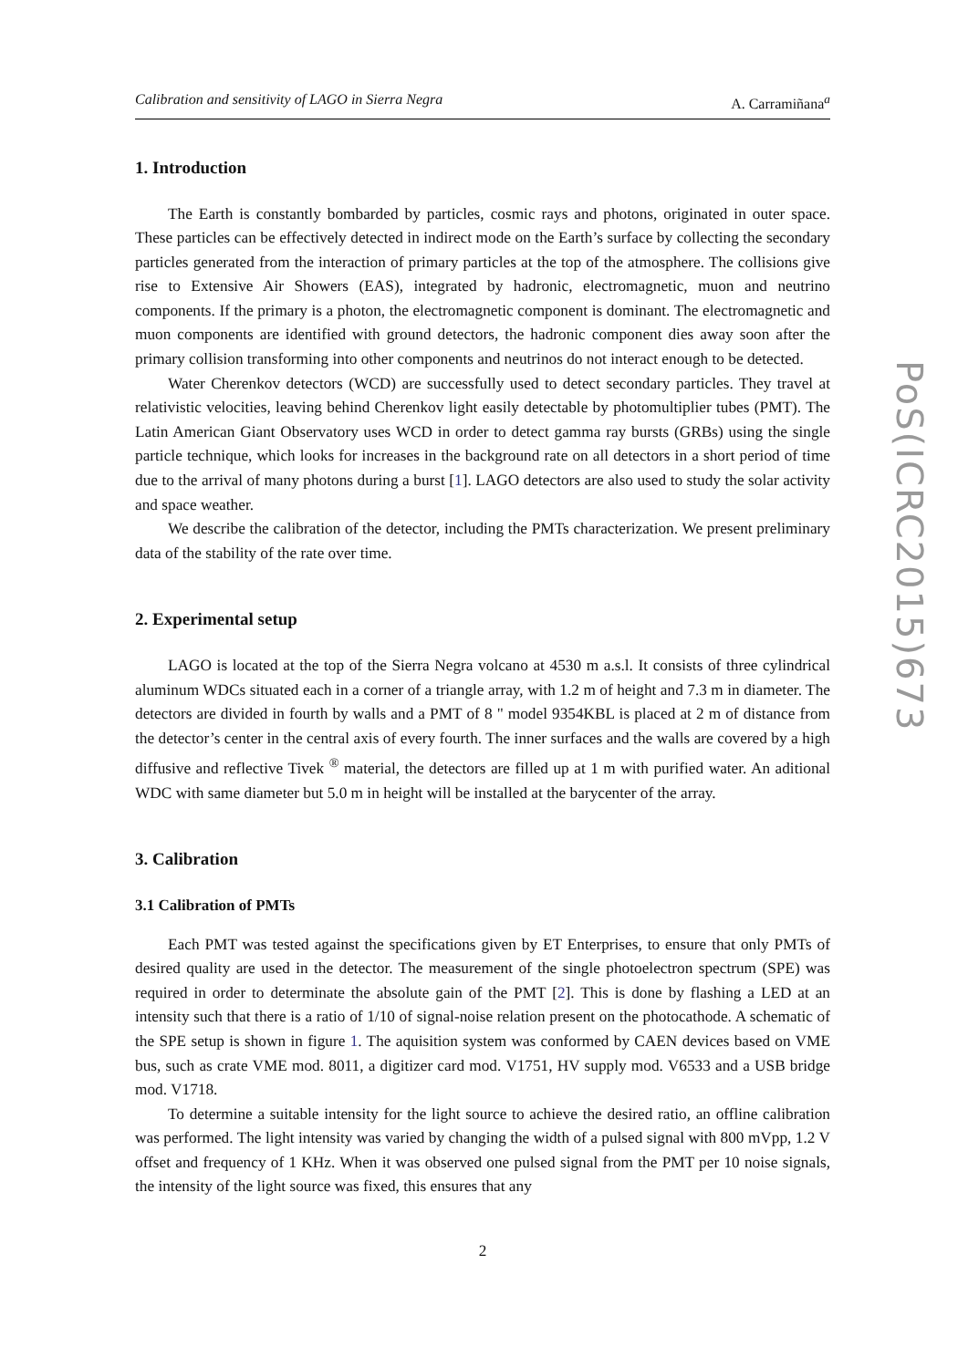Calibration and sensitivity of LAGO in Sierra Negra A. Carramiñana<sup>a</sup>
1. Introduction
The Earth is constantly bombarded by particles, cosmic rays and photons, originated in outer space. These particles can be effectively detected in indirect mode on the Earth’s surface by collecting the secondary particles generated from the interaction of primary particles at the top of the atmosphere. The collisions give rise to Extensive Air Showers (EAS), integrated by hadronic, electromagnetic, muon and neutrino components. If the primary is a photon, the electromagnetic component is dominant. The electromagnetic and muon components are identified with ground detectors, the hadronic component dies away soon after the primary collision transforming into other components and neutrinos do not interact enough to be detected.
Water Cherenkov detectors (WCD) are successfully used to detect secondary particles. They travel at relativistic velocities, leaving behind Cherenkov light easily detectable by photomultiplier tubes (PMT). The Latin American Giant Observatory uses WCD in order to detect gamma ray bursts (GRBs) using the single particle technique, which looks for increases in the background rate on all detectors in a short period of time due to the arrival of many photons during a burst [1]. LAGO detectors are also used to study the solar activity and space weather.
We describe the calibration of the detector, including the PMTs characterization. We present preliminary data of the stability of the rate over time.
2. Experimental setup
LAGO is located at the top of the Sierra Negra volcano at 4530 m a.s.l. It consists of three cylindrical aluminum WDCs situated each in a corner of a triangle array, with 1.2 m of height and 7.3 m in diameter. The detectors are divided in fourth by walls and a PMT of 8 " model 9354KBL is placed at 2 m of distance from the detector’s center in the central axis of every fourth. The inner surfaces and the walls are covered by a high diffusive and reflective Tivek <sup>®</sup> material, the detectors are filled up at 1 m with purified water. An aditional WDC with same diameter but 5.0 m in height will be installed at the barycenter of the array.
3. Calibration
3.1 Calibration of PMTs
Each PMT was tested against the specifications given by ET Enterprises, to ensure that only PMTs of desired quality are used in the detector. The measurement of the single photoelectron spectrum (SPE) was required in order to determinate the absolute gain of the PMT [2]. This is done by flashing a LED at an intensity such that there is a ratio of 1/10 of signal-noise relation present on the photocathode. A schematic of the SPE setup is shown in figure 1. The aquisition system was conformed by CAEN devices based on VME bus, such as crate VME mod. 8011, a digitizer card mod. V1751, HV supply mod. V6533 and a USB bridge mod. V1718.
To determine a suitable intensity for the light source to achieve the desired ratio, an offline calibration was performed. The light intensity was varied by changing the width of a pulsed signal with 800 mVpp, 1.2 V offset and frequency of 1 KHz. When it was observed one pulsed signal from the PMT per 10 noise signals, the intensity of the light source was fixed, this ensures that any
2
PoS(ICRC2015)673